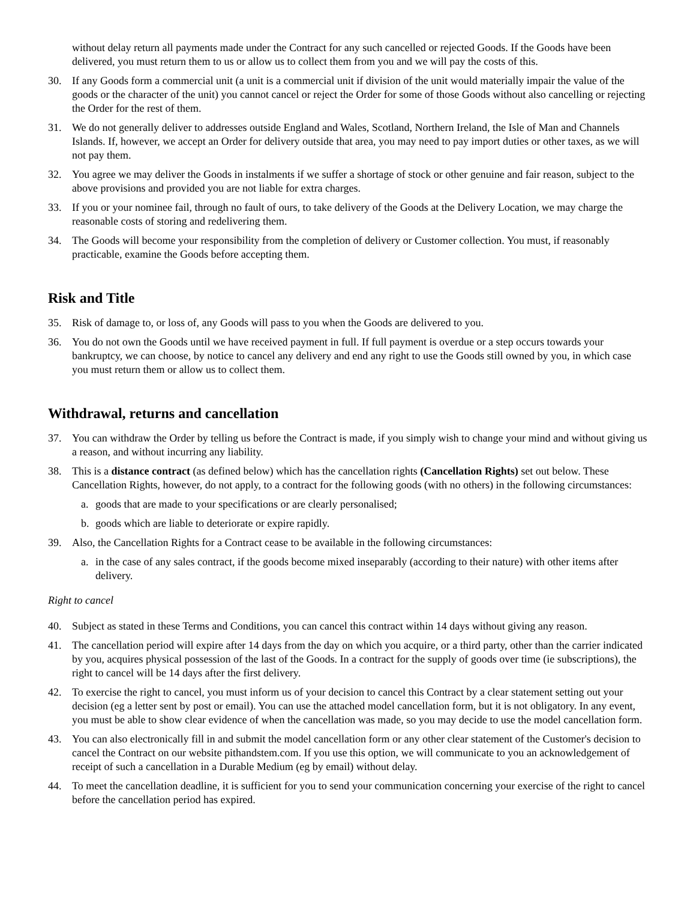without delay return all payments made under the Contract for any such cancelled or rejected Goods. If the Goods have been delivered, you must return them to us or allow us to collect them from you and we will pay the costs of this.
30. If any Goods form a commercial unit (a unit is a commercial unit if division of the unit would materially impair the value of the goods or the character of the unit) you cannot cancel or reject the Order for some of those Goods without also cancelling or rejecting the Order for the rest of them.
31. We do not generally deliver to addresses outside England and Wales, Scotland, Northern Ireland, the Isle of Man and Channels Islands. If, however, we accept an Order for delivery outside that area, you may need to pay import duties or other taxes, as we will not pay them.
32. You agree we may deliver the Goods in instalments if we suffer a shortage of stock or other genuine and fair reason, subject to the above provisions and provided you are not liable for extra charges.
33. If you or your nominee fail, through no fault of ours, to take delivery of the Goods at the Delivery Location, we may charge the reasonable costs of storing and redelivering them.
34. The Goods will become your responsibility from the completion of delivery or Customer collection. You must, if reasonably practicable, examine the Goods before accepting them.
Risk and Title
35. Risk of damage to, or loss of, any Goods will pass to you when the Goods are delivered to you.
36. You do not own the Goods until we have received payment in full. If full payment is overdue or a step occurs towards your bankruptcy, we can choose, by notice to cancel any delivery and end any right to use the Goods still owned by you, in which case you must return them or allow us to collect them.
Withdrawal, returns and cancellation
37. You can withdraw the Order by telling us before the Contract is made, if you simply wish to change your mind and without giving us a reason, and without incurring any liability.
38. This is a distance contract (as defined below) which has the cancellation rights (Cancellation Rights) set out below. These Cancellation Rights, however, do not apply, to a contract for the following goods (with no others) in the following circumstances:
a. goods that are made to your specifications or are clearly personalised;
b. goods which are liable to deteriorate or expire rapidly.
39. Also, the Cancellation Rights for a Contract cease to be available in the following circumstances:
a. in the case of any sales contract, if the goods become mixed inseparably (according to their nature) with other items after delivery.
Right to cancel
40. Subject as stated in these Terms and Conditions, you can cancel this contract within 14 days without giving any reason.
41. The cancellation period will expire after 14 days from the day on which you acquire, or a third party, other than the carrier indicated by you, acquires physical possession of the last of the Goods. In a contract for the supply of goods over time (ie subscriptions), the right to cancel will be 14 days after the first delivery.
42. To exercise the right to cancel, you must inform us of your decision to cancel this Contract by a clear statement setting out your decision (eg a letter sent by post or email). You can use the attached model cancellation form, but it is not obligatory. In any event, you must be able to show clear evidence of when the cancellation was made, so you may decide to use the model cancellation form.
43. You can also electronically fill in and submit the model cancellation form or any other clear statement of the Customer's decision to cancel the Contract on our website pithandstem.com. If you use this option, we will communicate to you an acknowledgement of receipt of such a cancellation in a Durable Medium (eg by email) without delay.
44. To meet the cancellation deadline, it is sufficient for you to send your communication concerning your exercise of the right to cancel before the cancellation period has expired.